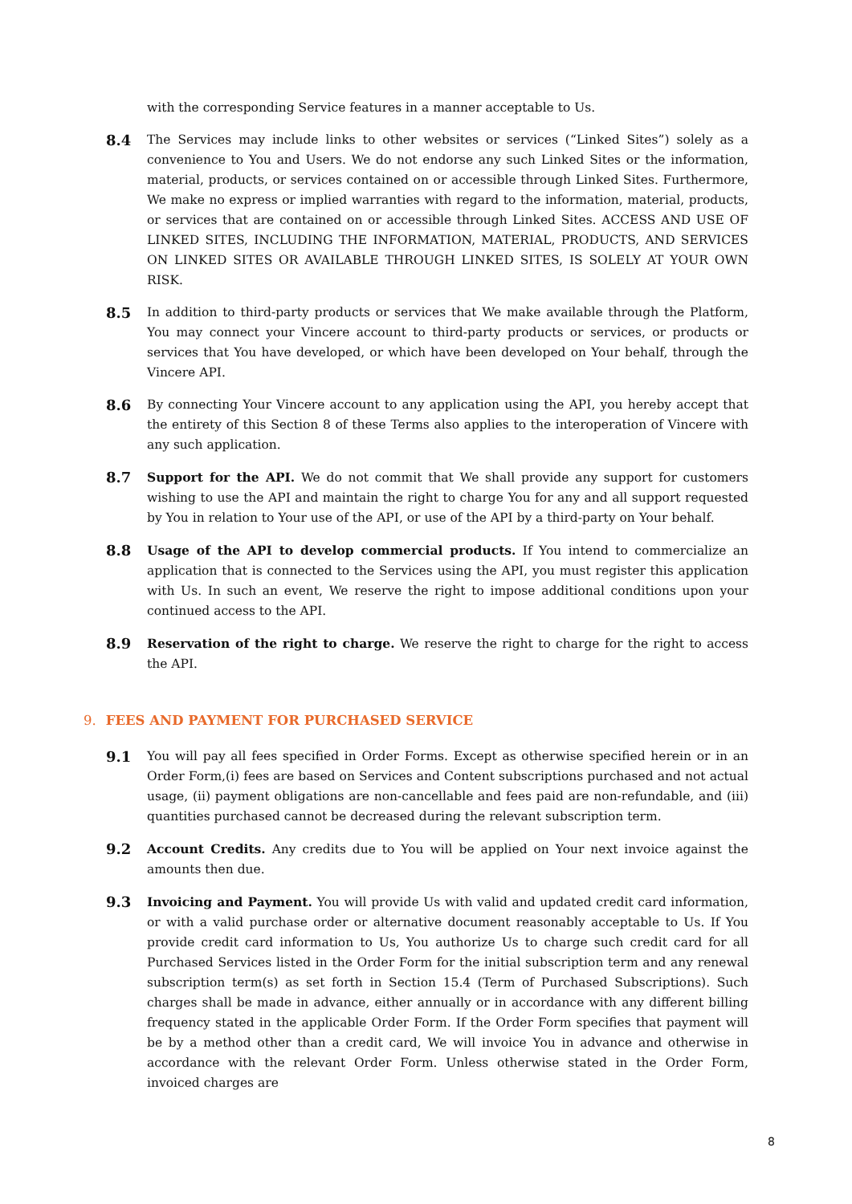with the corresponding Service features in a manner acceptable to Us.
8.4
The Services may include links to other websites or services (“Linked Sites”) solely as a convenience to You and Users. We do not endorse any such Linked Sites or the information, material, products, or services contained on or accessible through Linked Sites. Furthermore, We make no express or implied warranties with regard to the information, material, products, or services that are contained on or accessible through Linked Sites. ACCESS AND USE OF LINKED SITES, INCLUDING THE INFORMATION, MATERIAL, PRODUCTS, AND SERVICES ON LINKED SITES OR AVAILABLE THROUGH LINKED SITES, IS SOLELY AT YOUR OWN RISK.
8.5
In addition to third-party products or services that We make available through the Platform, You may connect your Vincere account to third-party products or services, or products or services that You have developed, or which have been developed on Your behalf, through the Vincere API.
8.6
By connecting Your Vincere account to any application using the API, you hereby accept that the entirety of this Section 8 of these Terms also applies to the interoperation of Vincere with any such application.
8.7
Support for the API. We do not commit that We shall provide any support for customers wishing to use the API and maintain the right to charge You for any and all support requested by You in relation to Your use of the API, or use of the API by a third-party on Your behalf.
8.8
Usage of the API to develop commercial products. If You intend to commercialize an application that is connected to the Services using the API, you must register this application with Us. In such an event, We reserve the right to impose additional conditions upon your continued access to the API.
8.9
Reservation of the right to charge. We reserve the right to charge for the right to access the API.
9. FEES AND PAYMENT FOR PURCHASED SERVICE
9.1
You will pay all fees specified in Order Forms. Except as otherwise specified herein or in an Order Form,(i) fees are based on Services and Content subscriptions purchased and not actual usage, (ii) payment obligations are non-cancellable and fees paid are non-refundable, and (iii) quantities purchased cannot be decreased during the relevant subscription term.
9.2
Account Credits. Any credits due to You will be applied on Your next invoice against the amounts then due.
9.3
Invoicing and Payment. You will provide Us with valid and updated credit card information, or with a valid purchase order or alternative document reasonably acceptable to Us. If You provide credit card information to Us, You authorize Us to charge such credit card for all Purchased Services listed in the Order Form for the initial subscription term and any renewal subscription term(s) as set forth in Section 15.4 (Term of Purchased Subscriptions). Such charges shall be made in advance, either annually or in accordance with any different billing frequency stated in the applicable Order Form. If the Order Form specifies that payment will be by a method other than a credit card, We will invoice You in advance and otherwise in accordance with the relevant Order Form. Unless otherwise stated in the Order Form, invoiced charges are
8